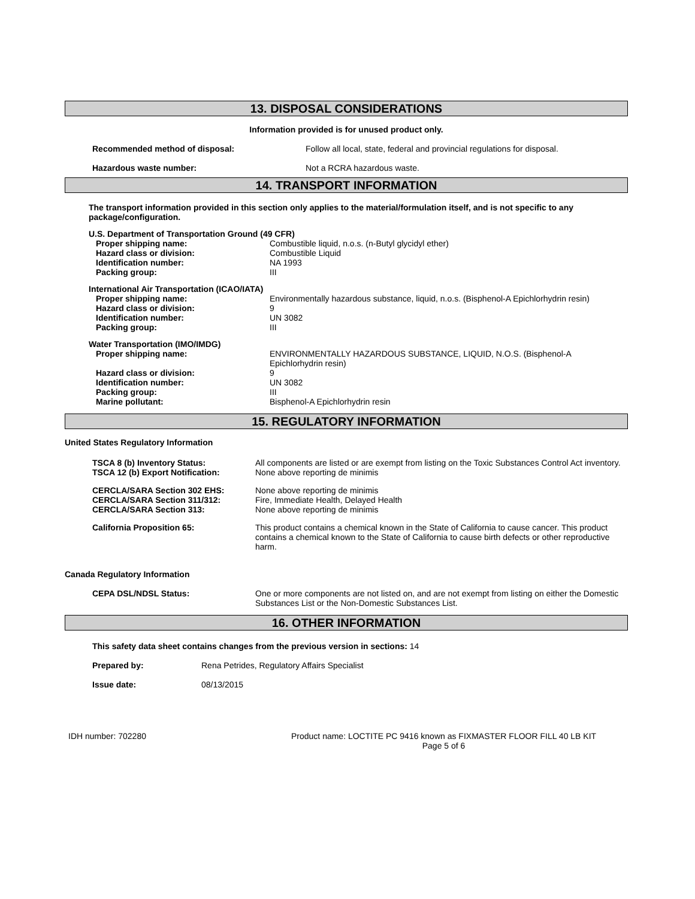13. DISPOSAL CONSIDERATIONS
Information provided is for unused product only.
Recommended method of disposal: Follow all local, state, federal and provincial regulations for disposal.
Hazardous waste number: Not a RCRA hazardous waste.
14. TRANSPORT INFORMATION
The transport information provided in this section only applies to the material/formulation itself, and is not specific to any package/configuration.
U.S. Department of Transportation Ground (49 CFR)
Proper shipping name: Combustible liquid, n.o.s. (n-Butyl glycidyl ether)
Hazard class or division: Combustible Liquid
Identification number: NA 1993
Packing group: III
International Air Transportation (ICAO/IATA)
Proper shipping name: Environmentally hazardous substance, liquid, n.o.s. (Bisphenol-A Epichlorhydrin resin)
Hazard class or division: 9
Identification number: UN 3082
Packing group: III
Water Transportation (IMO/IMDG)
Proper shipping name: ENVIRONMENTALLY HAZARDOUS SUBSTANCE, LIQUID, N.O.S. (Bisphenol-A Epichlorhydrin resin)
Hazard class or division: 9
Identification number: UN 3082
Packing group: III
Marine pollutant: Bisphenol-A Epichlorhydrin resin
15. REGULATORY INFORMATION
United States Regulatory Information
TSCA 8 (b) Inventory Status: All components are listed or are exempt from listing on the Toxic Substances Control Act inventory.
TSCA 12 (b) Export Notification: None above reporting de minimis
CERCLA/SARA Section 302 EHS: None above reporting de minimis
CERCLA/SARA Section 311/312: Fire, Immediate Health, Delayed Health
CERCLA/SARA Section 313: None above reporting de minimis
California Proposition 65: This product contains a chemical known in the State of California to cause cancer. This product contains a chemical known to the State of California to cause birth defects or other reproductive harm.
Canada Regulatory Information
CEPA DSL/NDSL Status: One or more components are not listed on, and are not exempt from listing on either the Domestic Substances List or the Non-Domestic Substances List.
16. OTHER INFORMATION
This safety data sheet contains changes from the previous version in sections: 14
Prepared by: Rena Petrides, Regulatory Affairs Specialist
Issue date: 08/13/2015
IDH number: 702280 Product name: LOCTITE PC 9416 known as FIXMASTER FLOOR FILL 40 LB KIT
Page 5 of 6